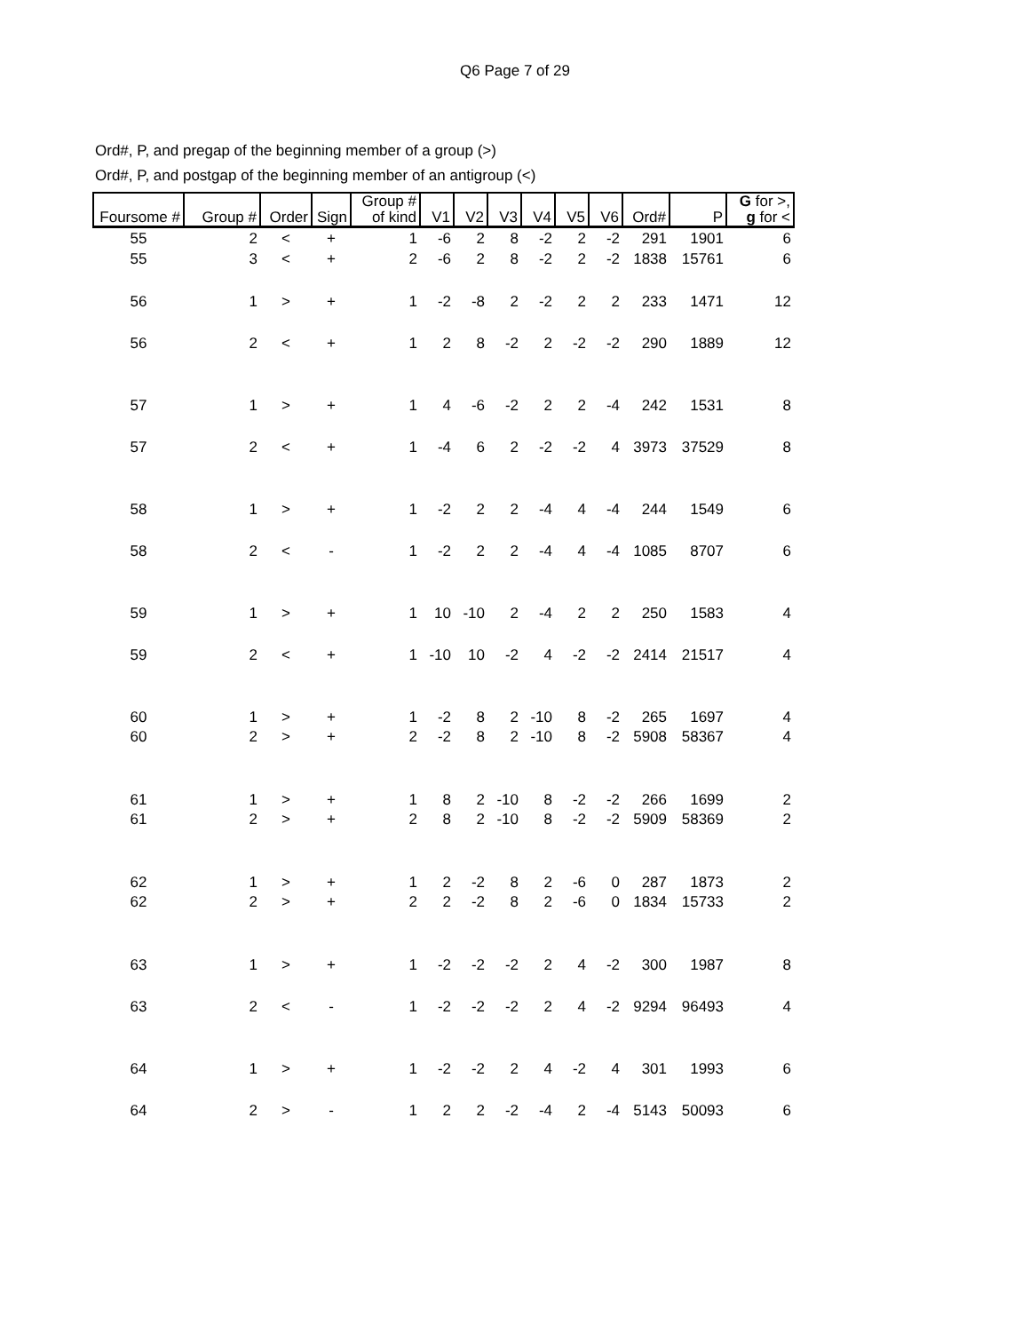Q6 Page 7 of 29
Ord#, P, and pregap of the beginning member of a group (>)
Ord#, P, and postgap of the beginning member of an antigroup (<)
| Foursome # | Group # | Order | Sign | Group # of kind | V1 | V2 | V3 | V4 | V5 | V6 | Ord# | P | G for >, g for < |
| --- | --- | --- | --- | --- | --- | --- | --- | --- | --- | --- | --- | --- | --- |
| 55 | 2 | < | + | 1 | -6 | 2 | 8 | -2 | 2 | -2 | 291 | 1901 | 6 |
| 55 | 3 | < | + | 2 | -6 | 2 | 8 | -2 | 2 | -2 | 1838 | 15761 | 6 |
| 56 | 1 | > | + | 1 | -2 | -8 | 2 | -2 | 2 | 2 | 233 | 1471 | 12 |
| 56 | 2 | < | + | 1 | 2 | 8 | -2 | 2 | -2 | -2 | 290 | 1889 | 12 |
| 57 | 1 | > | + | 1 | 4 | -6 | -2 | 2 | 2 | -4 | 242 | 1531 | 8 |
| 57 | 2 | < | + | 1 | -4 | 6 | 2 | -2 | -2 | 4 | 3973 | 37529 | 8 |
| 58 | 1 | > | + | 1 | -2 | 2 | 2 | -4 | 4 | -4 | 244 | 1549 | 6 |
| 58 | 2 | < | - | 1 | -2 | 2 | 2 | -4 | 4 | -4 | 1085 | 8707 | 6 |
| 59 | 1 | > | + | 1 | 10 | -10 | 2 | -4 | 2 | 2 | 250 | 1583 | 4 |
| 59 | 2 | < | + | 1 | -10 | 10 | -2 | 4 | -2 | -2 | 2414 | 21517 | 4 |
| 60 | 1 | > | + | 1 | -2 | 8 | 2 | -10 | 8 | -2 | 265 | 1697 | 4 |
| 60 | 2 | > | + | 2 | -2 | 8 | 2 | -10 | 8 | -2 | 5908 | 58367 | 4 |
| 61 | 1 | > | + | 1 | 8 | 2 | -10 | 8 | -2 | -2 | 266 | 1699 | 2 |
| 61 | 2 | > | + | 2 | 8 | 2 | -10 | 8 | -2 | -2 | 5909 | 58369 | 2 |
| 62 | 1 | > | + | 1 | 2 | -2 | 8 | 2 | -6 | 0 | 287 | 1873 | 2 |
| 62 | 2 | > | + | 2 | 2 | -2 | 8 | 2 | -6 | 0 | 1834 | 15733 | 2 |
| 63 | 1 | > | + | 1 | -2 | -2 | -2 | 2 | 4 | -2 | 300 | 1987 | 8 |
| 63 | 2 | < | - | 1 | -2 | -2 | -2 | 2 | 4 | -2 | 9294 | 96493 | 4 |
| 64 | 1 | > | + | 1 | -2 | -2 | 2 | 4 | -2 | 4 | 301 | 1993 | 6 |
| 64 | 2 | > | - | 1 | 2 | 2 | -2 | -4 | 2 | -4 | 5143 | 50093 | 6 |